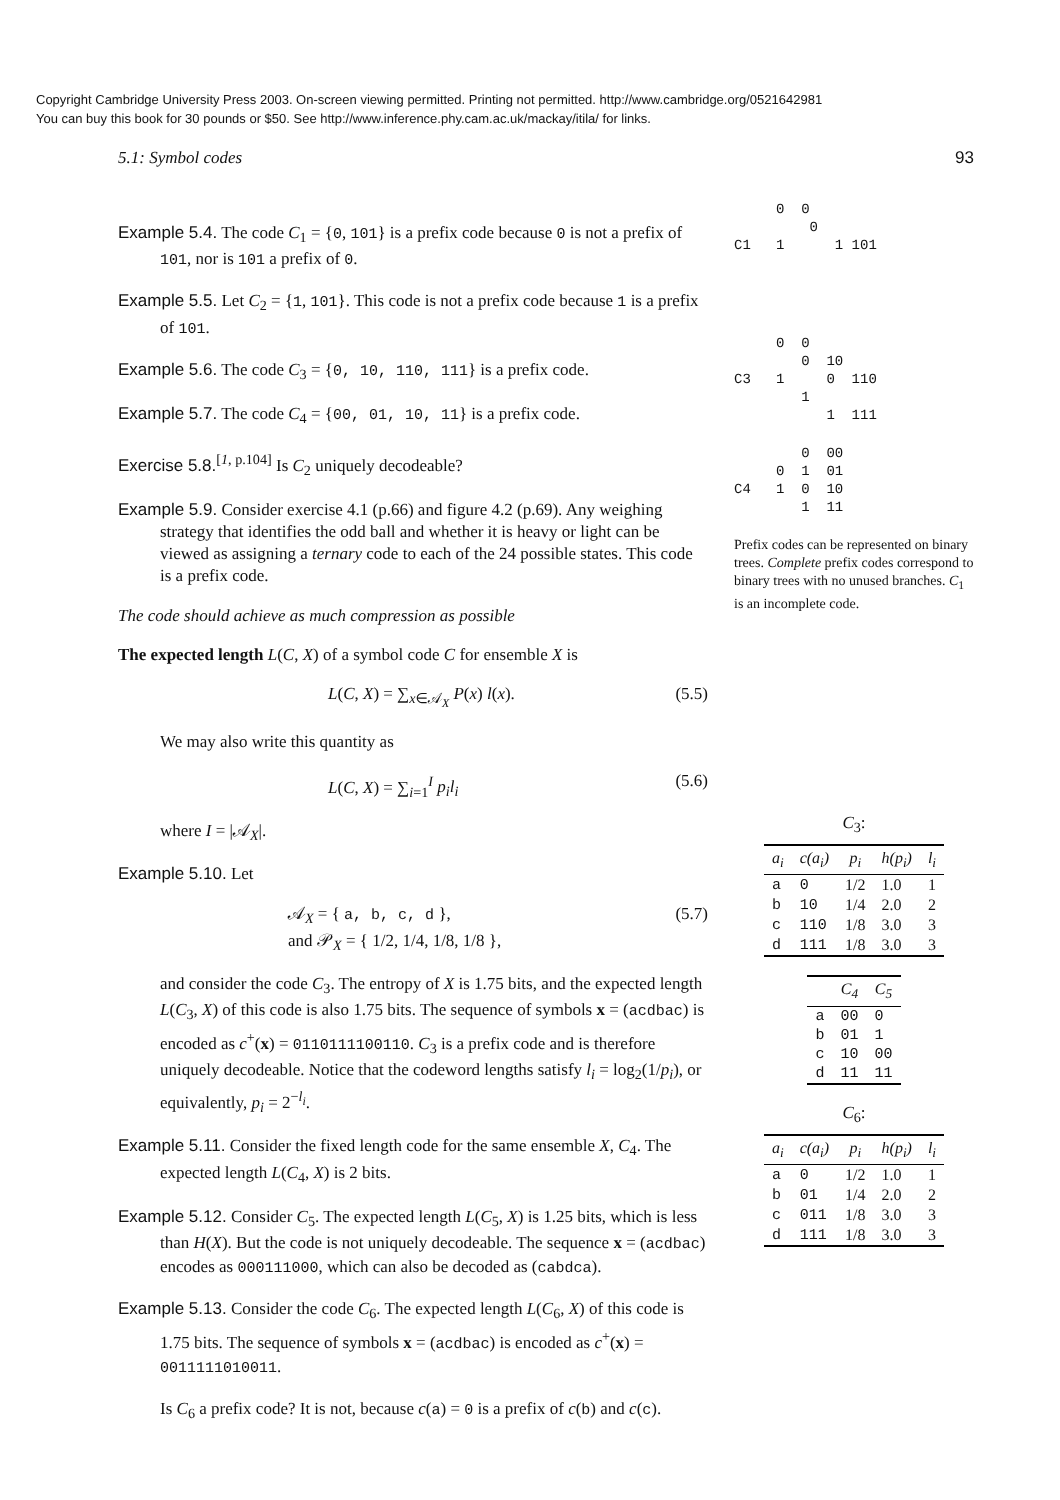Copyright Cambridge University Press 2003. On-screen viewing permitted. Printing not permitted. http://www.cambridge.org/0521642981
You can buy this book for 30 pounds or $50. See http://www.inference.phy.cam.ac.uk/mackay/itila/ for links.
5.1: Symbol codes 93
Example 5.4. The code C<sub>1</sub> = {0, 101} is a prefix code because 0 is not a prefix of 101, nor is 101 a prefix of 0.
Example 5.5. Let C<sub>2</sub> = {1, 101}. This code is not a prefix code because 1 is a prefix of 101.
Example 5.6. The code C<sub>3</sub> = {0, 10, 110, 111} is a prefix code.
Example 5.7. The code C<sub>4</sub> = {00, 01, 10, 11} is a prefix code.
Exercise 5.8.<sup>[1, p.104]</sup> Is C<sub>2</sub> uniquely decodeable?
Example 5.9. Consider exercise 4.1 (p.66) and figure 4.2 (p.69). Any weighing strategy that identifies the odd ball and whether it is heavy or light can be viewed as assigning a ternary code to each of the 24 possible states. This code is a prefix code.
The code should achieve as much compression as possible
The expected length L(C, X) of a symbol code C for ensemble X is
L(C, X) = ∑<sub>x∈𝒜<sub>X</sub></sub> P(x) l(x). (5.5)
We may also write this quantity as
L(C, X) = ∑<sub>i=1</sub><sup>I</sup> p<sub>i</sub>l<sub>i</sub> (5.6)
where I = |𝒜<sub>X</sub>|.
Example 5.10. Let
𝒜<sub>X</sub> = { a, b, c, d },
and 𝒫<sub>X</sub> = { 1/2, 1/4, 1/8, 1/8 }, (5.7)
and consider the code C<sub>3</sub>. The entropy of X is 1.75 bits, and the expected length L(C<sub>3</sub>, X) of this code is also 1.75 bits. The sequence of symbols x = (acdbac) is encoded as c<sup>+</sup>(x) = 0110111100110. C<sub>3</sub> is a prefix code and is therefore uniquely decodeable. Notice that the codeword lengths satisfy l<sub>i</sub> = log<sub>2</sub>(1/p<sub>i</sub>), or equivalently, p<sub>i</sub> = 2<sup>−l<sub>i</sub></sup>.
Example 5.11. Consider the fixed length code for the same ensemble X, C<sub>4</sub>. The expected length L(C<sub>4</sub>, X) is 2 bits.
Example 5.12. Consider C<sub>5</sub>. The expected length L(C<sub>5</sub>, X) is 1.25 bits, which is less than H(X). But the code is not uniquely decodeable. The sequence x = (acdbac) encodes as 000111000, which can also be decoded as (cabdca).
Example 5.13. Consider the code C<sub>6</sub>. The expected length L(C<sub>6</sub>, X) of this code is 1.75 bits. The sequence of symbols x = (acdbac) is encoded as c<sup>+</sup>(x) = 0011111010011.
Is C<sub>6</sub> a prefix code? It is not, because c(a) = 0 is a prefix of c(b) and c(c).
0 0 0 C1 1 1 101
0 0 0 10 C3 1 0 110 1 1 111
0 00 0 1 01 C4 1 0 10 1 11
Prefix codes can be represented on binary trees. Complete prefix codes correspond to binary trees with no unused branches. C<sub>1</sub> is an incomplete code.
C<sub>3</sub>:
| a<sub>i</sub> | c(a<sub>i</sub>) | p<sub>i</sub> | h(p<sub>i</sub>) | l<sub>i</sub> |
| --- | --- | --- | --- | --- |
| a | 0 | 1/2 | 1.0 | 1 |
| b | 10 | 1/4 | 2.0 | 2 |
| c | 110 | 1/8 | 3.0 | 3 |
| d | 111 | 1/8 | 3.0 | 3 |
| | C<sub>4</sub> | C<sub>5</sub> |
| --- | --- | --- |
| a | 00 | 0 |
| b | 01 | 1 |
| c | 10 | 00 |
| d | 11 | 11 |
C<sub>6</sub>:
| a<sub>i</sub> | c(a<sub>i</sub>) | p<sub>i</sub> | h(p<sub>i</sub>) | l<sub>i</sub> |
| --- | --- | --- | --- | --- |
| a | 0 | 1/2 | 1.0 | 1 |
| b | 01 | 1/4 | 2.0 | 2 |
| c | 011 | 1/8 | 3.0 | 3 |
| d | 111 | 1/8 | 3.0 | 3 |